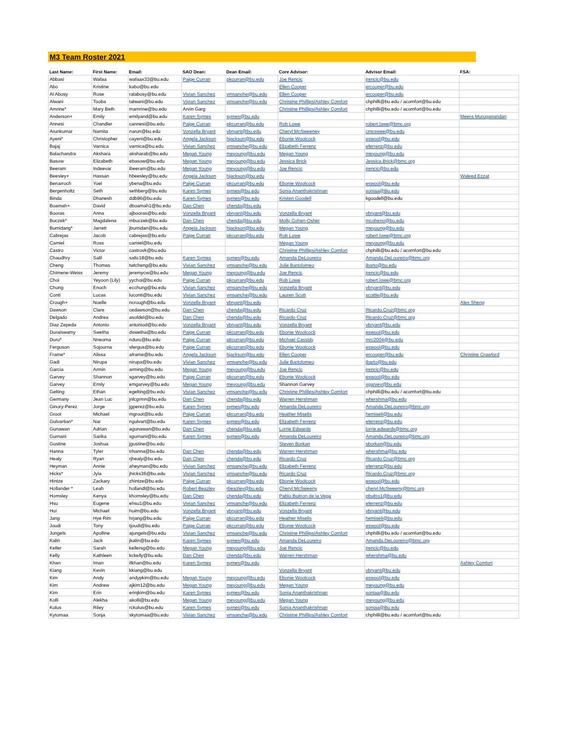M3 Team Roster 2021
| Last Name: | First Name: | Email: | SAO Dean: | Dean Email: | Core Advisor: | Advisor Email: | FSA: |
| --- | --- | --- | --- | --- | --- | --- | --- |
| Abbasi | Wafaa | wafaax33@bu.edu | Paige Curran | pkcurran@bu.edu | Joe Rencic | jrencic@bu.edu | |
| Abo | Kristine | kabo@bu.edu | | | Ellen Cooper | ercooper@bu.edu | |
| Al Abosy | Rose | ralabosy@bu.edu | Vivian Sanchez | vmsanche@bu.edu | Ellen Cooper | ercooper@bu.edu | |
| Alwani | Tooba | talwani@bu.edu | Vivian Sanchez | vmsanche@bu.edu | Christine Phillips/Ashley Comfort | chphilli@bu.edu / acomfort@bu.edu | |
| Amrine* | Mary Beth | mamrine@bu.edu | Arvin Garg | | Christine Phillips/Ashley Comfort | chphilli@bu.edu / acomfort@bu.edu | |
| Anderson+ | Emily | emilyand@bu.edu | Karen Symes | symes@bu.edu | | | Meera Muruganandan |
| Annesi | Chandler | cannesi@bu.edu | Paige Curran | pkcurran@bu.edu | Rob Lowe | robert.lowe@bmc.org | |
| Arunkumar | Namita | narun@bu.edu | Vonzella Bryant | vbryant@bu.edu | Cheryl McSweeney | cmcswee@bu.edu | |
| Ayeni* | Christopher | cayeni@bu.edu | Angela Jackson | hjackson@bu.edu | Ebonie Woolcock | eswool@bu.edu | |
| Bajaj | Varnica | varnica@bu.edu | Vivian Sanchez | vmsanche@bu.edu | Elizabeth Ferrenz | eferrenz@bu.edu | |
| Balachandra | Akshara | aksharab@bu.edu | Megan Young | meyoung@bu.edu | Megan Young | meyoung@bu.edu | |
| Basow | Elizabeth | ebasow@bu.edu | Megan Young | meyoung@bu.edu | Jessica Brick | Jessica.Brick@bmc.org | |
| Beeram | Indeevar | ibeeram@bu.edu | Megan Young | meyoung@bu.edu | Joe Rencic | jrencic@bu.edu | |
| Beesley+ | Hassan | hbeesley@bu.edu | Angela Jackson | hjackson@bu.edu | | | Waleed Ezzat |
| Benarroch | Yoel | ybena@bu.edu | Paige Curran | pkcurran@bu.edu | Ebonie Woolcock | eswool@bu.edu | |
| Bergenholtz | Seth | sethberg@bu.edu | Karen Symes | symes@bu.edu | Sonia Ananthakrishnan | soniaa@Bu.edu | |
| Binda | Dhanesh | ddb96@bu.edu | Karen Symes | symes@bu.edu | Kristen Goodell | kgoodell@bu.edu | |
| Boamah+ | David | dboamah1@bu.edu | Dan Chen | chenda@bu.edu | | | |
| Booras | Anna | ajbooras@bu.edu | Vonzella Bryant | vbryant@bu.edu | Vonzella Bryant | vbryant@bu.edu | |
| Buczek* | Magdalena | mbuczek@bu.edu | Dan Chen | chenda@bu.edu | Molly Cohen-Osher | mcoheno@bu.edu | |
| Bumidang* | Jarrett | jbumidan@bu.edu | Angela Jackson | hjackson@bu.edu | Megan Young | meyoung@bu.edu | |
| Cabrejas | Jacob | cabrejas@bu.edu | Paige Curran | pkcurran@bu.edu | Rob Lowe | robert.lowe@bmc.org | |
| Camiel | Ross | camiel@bu.edu | | | Megan Young | meyoung@bu.edu | |
| Castro | Victor | castrovk@bu.edu | | | Christine Phillips/Ashley Comfort | chphilli@bu.edu / acomfort@bu.edu | |
| Chaudhry | Salil | saltc18@bu.edu | Karen Symes | symes@bu.edu | Amanda DeLoureiro | Amanda.DeLoureiro@bmc.org | |
| Cheng | Thomas | twtcheng@bu.edu | Vivian Sanchez | vmsanche@bu.edu | Julie Bartolomeo | jbarto@bu.edu | |
| Chimene-Weiss | Jeremy | jeremycw@bu.edu | Megan Young | meyoung@bu.edu | Joe Rencic | jrencic@bu.edu | |
| Choi | Yeyoon (Lily) | yychoi@bu.edu | Paige Curran | pkcurran@bu.edu | Rob Lowe | robert.lowe@bmc.org | |
| Chung | Enoch | ecchung@bu.edu | Vivian Sanchez | vmsanche@bu.edu | Vonzella Bryant | vbryant@bu.edu | |
| Conti | Lucas | luconti@bu.edu | Vivian Sanchez | vmsanche@bu.edu | Lauren Scott | scottle@bu.edu | |
| Crough+ | Noelle | ncrough@bu.edu | Vonzella Bryant | vbryant@bu.edu | | | Alex Sheng |
| Dawson | Clare | cedawson@bu.edu | Dan Chen | chenda@bu.edu | Ricardo Cruz | Ricardo.Cruz@bmc.org | |
| Delgado | Andrea | asofdel@bu.edu | Dan Chen | chenda@bu.edu | Ricardo Cruz | Ricardo.Cruz@bmc.org | |
| Diaz Zepeda | Antonio | antoniod@bu.edu | Vonzella Bryant | vbryant@bu.edu | Vonzella Bryant | vbryant@bu.edu | |
| Duraiswamy | Swetha | dswetha@bu.edu | Paige Curran | pkcurran@bu.edu | Ebonie Woolcock | eswool@bu.edu | |
| Duru* | Nneoma | nduru@bu.edu | Paige Curran | pkcurran@bu.edu | Michael Cassidy | mrc2004@bu.edu | |
| Ferguson | Sojourna | sfergus@bu.edu | Paige Curran | pkcurran@bu.edu | Ebonie Woolcock | eswool@bu.edu | |
| Frame* | Alissa | aframe@bu.edu | Angela Jackson | hjackson@bu.edu | Ellen Cooper | ercooper@bu.edu | Christine Crawford |
| Gadi | Nirupa | nirupa@bu.edu | Vivian Sanchez | vmsanche@bu.edu | Julie Bartolomeo | jbarto@bu.edu | |
| Garcia | Armin | arming@bu.edu | Megan Young | meyoung@bu.edu | Joe Rencic | jrencic@bu.edu | |
| Garvey | Shannon | sgarvey@bu.edu | Paige Curran | pkcurran@bu.edu | Ebonie Woolcock | eswool@bu.edu | |
| Garvey | Emily | emgarvey@bu.edu | Megan Young | meyoung@bu.edu | Shannon Garvey | sgarvey@bu.edu | |
| Gelting | Ethan | egelting@bu.edu | Vivian Sanchez | vmsanche@bu.edu | Christine Phillips/Ashley Comfort | chphilli@bu.edu / acomfort@bu.edu | |
| Germany | Jean Luc | jnlcgrmn@bu.edu | Dan Chen | chenda@bu.edu | Warren Hershman | whershma@bu.edu | |
| Ginory-Perez | Jorge | jgperez@bu.edu | Karen Symes | symes@bu.edu | Amanda DeLoureiro | Amanda.DeLoureiro@bmc.org | |
| Groot | Michael | mgroot@bu.edu | Paige Curran | pkcurran@bu.edu | Heather Miselis | hemiseli@bu.edu | |
| Gulvartian* | Nar | ngulvart@bu.edu | Karen Symes | symes@bu.edu | Elizabeth Ferrenz | eferrenz@bu.edu | |
| Gunawan | Adrian | agunawan@bu.edu | Dan Chen | chenda@bu.edu | Lorrie Edwards | lorrie.edwards@bmc.org | |
| Gurnani | Sarika | sgurnani@bu.edu | Karen Symes | symes@bu.edu | Amanda DeLoureiro | Amanda.DeLoureiro@bmc.org | |
| Gustine | Joshua | jgustine@bu.edu | | | Steven Borkan | sborkan@bu.edu | |
| Hanna | Tyler | trhanna@bu.edu | Dan Chen | chenda@bu.edu | Warren Hershman | whershma@bu.edu | |
| Healy | Ryan | rjhealy@bu.edu | Dan Chen | chenda@bu.edu | Ricardo Cruz | Ricardo.Cruz@bmc.org | |
| Heyman | Annie | aheyman@bu.edu | Vivian Sanchez | vmsanche@bu.edu | Elizabeth Ferrenz | eferrenz@bu.edu | |
| Hicks* | Jyla | jhicks36@bu.edu | Vivian Sanchez | vmsanche@bu.edu | Ricardo Cruz | Ricardo.Cruz@bmc.org | |
| Hintze | Zackary | zhintze@bu.edu | Paige Curran | pkcurran@bu.edu | Ebonie Woolcock | eswool@bu.edu | |
| Hollander * | Leah | hollandl@bu.edu | Robert Beazley | rbeazley@bu.edu | Cheryl McSweeny | cheryl.McSweeny@bmc.org | |
| Homsley | Kenya | khomsley@bu.edu | Dan Chen | chenda@bu.edu | Pablo Buitron de la Vega | pbuitro1@bu.edu | |
| Hsu | Eugene | ehsu1@bu.edu | Vivian Sanchez | vmsanche@bu.edu | Elizabeth Ferrenz | eferrenz@bu.edu | |
| Hui | Michael | huim@bu.edu | Vonzella Bryant | vbryant@bu.edu | Vonzella Bryant | vbryant@bu.edu | |
| Jang | Hye Rim | hrjang@bu.edu | Paige Curran | pkcurran@bu.edu | Heather Miselis | hemiseli@bu.edu | |
| Joudi | Tony | tjoudi@bu.edu | Paige Curran | pkcurran@bu.edu | Ebonie Woolcock | eswool@bu.edu | |
| Jungels | Apolline | ajungels@bu.edu | Vivian Sanchez | vmsanche@bu.edu | Christine Phillips/Ashley Comfort | chphilli@bu.edu / acomfort@bu.edu | |
| Kalin | Jack | jkalin@bu.edu | Karen Symes | symes@bu.edu | Amanda DeLoureiro | Amanda.DeLoureiro@bmc.org | |
| Keller | Sarah | kellersg@bu.edu | Megan Young | meyoung@bu.edu | Joe Rencic | jrencic@bu.edu | |
| Kelly | Kathleen | kckelly@bu.edu | Dan Chen | chenda@bu.edu | Warren Hershman | whershma@bu.edu | |
| Khan | Iman | ifkhan@bu.edu | Karen Symes | symes@bu.edu | | | Ashley Comfort |
| Kiang | Kevin | kkiang@bu.edu | | | Vonzella Bryant | vbryant@bu.edu | |
| Kim | Andy | andypkim@bu.edu | Megan Young | meyoung@bu.edu | Ebonie Woolcock | eswool@bu.edu | |
| Kim | Andrew | ajkim12@bu.edu | Megan Young | meyoung@bu.edu | Megan Young | meyoung@bu.edu | |
| Kim | Erin | erinjkim@bu.edu | Karen Symes | symes@bu.edu | Sonia Ananthakrishnan | soniaa@Bu.edu | |
| Kolli | Alekha | akolli@bu.edu | Megan Young | meyoung@bu.edu | Megan Young | meyoung@bu.edu | |
| Kolus | Riley | rckolus@bu.edu | Karen Symes | symes@bu.edu | Sonia Ananthakrishnan | soniaa@Bu.edu | |
| Kytomaa | Sonja | skytomaa@bu.edu | Vivian Sanchez | vmsanche@bu.edu | Christine Phillips/Ashley Comfort | chphilli@bu.edu / acomfort@bu.edu | |